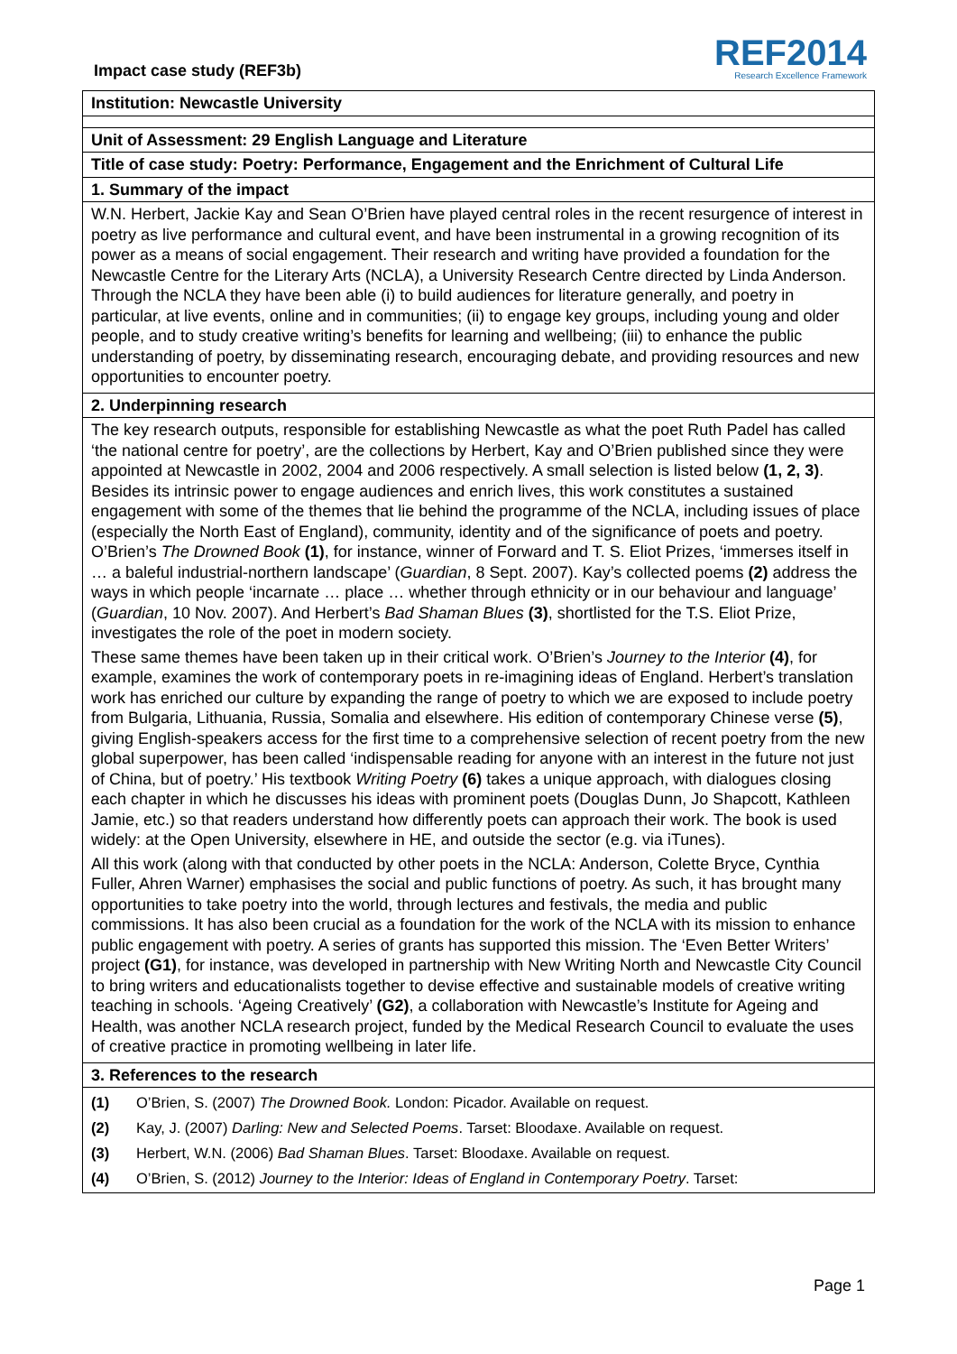Impact case study (REF3b)
REF2014
Research Excellence Framework
Institution: Newcastle University
Unit of Assessment: 29 English Language and Literature
Title of case study: Poetry: Performance, Engagement and the Enrichment of Cultural Life
1. Summary of the impact
W.N. Herbert, Jackie Kay and Sean O’Brien have played central roles in the recent resurgence of interest in poetry as live performance and cultural event, and have been instrumental in a growing recognition of its power as a means of social engagement. Their research and writing have provided a foundation for the Newcastle Centre for the Literary Arts (NCLA), a University Research Centre directed by Linda Anderson. Through the NCLA they have been able (i) to build audiences for literature generally, and poetry in particular, at live events, online and in communities; (ii) to engage key groups, including young and older people, and to study creative writing’s benefits for learning and wellbeing; (iii) to enhance the public understanding of poetry, by disseminating research, encouraging debate, and providing resources and new opportunities to encounter poetry.
2. Underpinning research
The key research outputs, responsible for establishing Newcastle as what the poet Ruth Padel has called ‘the national centre for poetry’, are the collections by Herbert, Kay and O’Brien published since they were appointed at Newcastle in 2002, 2004 and 2006 respectively. A small selection is listed below (1, 2, 3). Besides its intrinsic power to engage audiences and enrich lives, this work constitutes a sustained engagement with some of the themes that lie behind the programme of the NCLA, including issues of place (especially the North East of England), community, identity and of the significance of poets and poetry. O’Brien’s The Drowned Book (1), for instance, winner of Forward and T. S. Eliot Prizes, ‘immerses itself in … a baleful industrial-northern landscape’ (Guardian, 8 Sept. 2007). Kay’s collected poems (2) address the ways in which people ‘incarnate … place … whether through ethnicity or in our behaviour and language’ (Guardian, 10 Nov. 2007). And Herbert’s Bad Shaman Blues (3), shortlisted for the T.S. Eliot Prize, investigates the role of the poet in modern society.
These same themes have been taken up in their critical work. O’Brien’s Journey to the Interior (4), for example, examines the work of contemporary poets in re-imagining ideas of England. Herbert’s translation work has enriched our culture by expanding the range of poetry to which we are exposed to include poetry from Bulgaria, Lithuania, Russia, Somalia and elsewhere. His edition of contemporary Chinese verse (5), giving English-speakers access for the first time to a comprehensive selection of recent poetry from the new global superpower, has been called ‘indispensable reading for anyone with an interest in the future not just of China, but of poetry.’ His textbook Writing Poetry (6) takes a unique approach, with dialogues closing each chapter in which he discusses his ideas with prominent poets (Douglas Dunn, Jo Shapcott, Kathleen Jamie, etc.) so that readers understand how differently poets can approach their work. The book is used widely: at the Open University, elsewhere in HE, and outside the sector (e.g. via iTunes).
All this work (along with that conducted by other poets in the NCLA: Anderson, Colette Bryce, Cynthia Fuller, Ahren Warner) emphasises the social and public functions of poetry. As such, it has brought many opportunities to take poetry into the world, through lectures and festivals, the media and public commissions. It has also been crucial as a foundation for the work of the NCLA with its mission to enhance public engagement with poetry. A series of grants has supported this mission. The ‘Even Better Writers’ project (G1), for instance, was developed in partnership with New Writing North and Newcastle City Council to bring writers and educationalists together to devise effective and sustainable models of creative writing teaching in schools. ‘Ageing Creatively’ (G2), a collaboration with Newcastle’s Institute for Ageing and Health, was another NCLA research project, funded by the Medical Research Council to evaluate the uses of creative practice in promoting wellbeing in later life.
3. References to the research
(1) O’Brien, S. (2007) The Drowned Book. London: Picador. Available on request.
(2) Kay, J. (2007) Darling: New and Selected Poems. Tarset: Bloodaxe. Available on request.
(3) Herbert, W.N. (2006) Bad Shaman Blues. Tarset: Bloodaxe. Available on request.
(4) O’Brien, S. (2012) Journey to the Interior: Ideas of England in Contemporary Poetry. Tarset:
Page 1